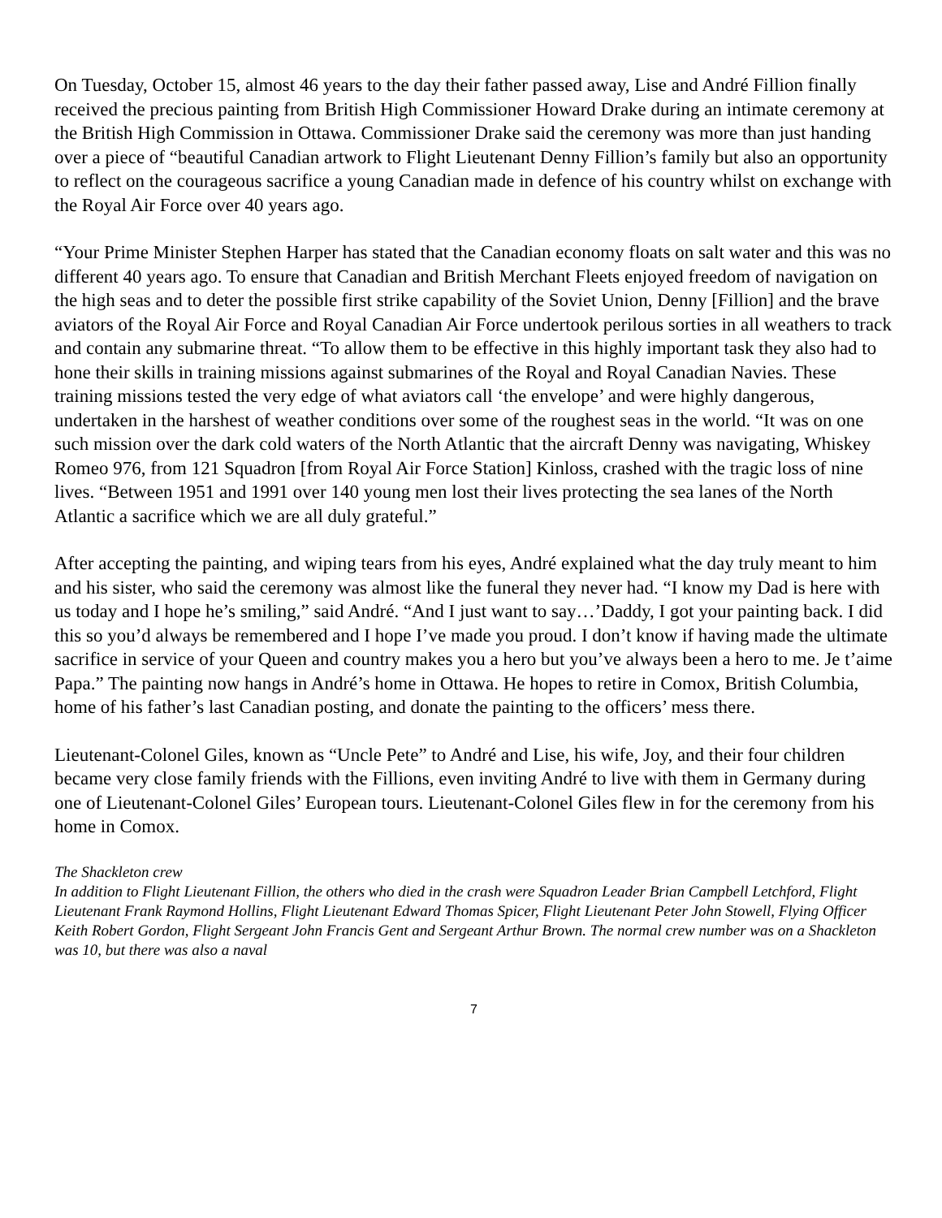On Tuesday, October 15, almost 46 years to the day their father passed away, Lise and André Fillion finally received the precious painting from British High Commissioner Howard Drake during an intimate ceremony at the British High Commission in Ottawa. Commissioner Drake said the ceremony was more than just handing over a piece of “beautiful Canadian artwork to Flight Lieutenant Denny Fillion’s family but also an opportunity to reflect on the courageous sacrifice a young Canadian made in defence of his country whilst on exchange with the Royal Air Force over 40 years ago.
“Your Prime Minister Stephen Harper has stated that the Canadian economy floats on salt water and this was no different 40 years ago. To ensure that Canadian and British Merchant Fleets enjoyed freedom of navigation on the high seas and to deter the possible first strike capability of the Soviet Union, Denny [Fillion] and the brave aviators of the Royal Air Force and Royal Canadian Air Force undertook perilous sorties in all weathers to track and contain any submarine threat. “To allow them to be effective in this highly important task they also had to hone their skills in training missions against submarines of the Royal and Royal Canadian Navies. These training missions tested the very edge of what aviators call ‘the envelope’ and were highly dangerous, undertaken in the harshest of weather conditions over some of the roughest seas in the world. “It was on one such mission over the dark cold waters of the North Atlantic that the aircraft Denny was navigating, Whiskey Romeo 976, from 121 Squadron [from Royal Air Force Station] Kinloss, crashed with the tragic loss of nine lives. “Between 1951 and 1991 over 140 young men lost their lives protecting the sea lanes of the North Atlantic a sacrifice which we are all duly grateful.”
After accepting the painting, and wiping tears from his eyes, André explained what the day truly meant to him and his sister, who said the ceremony was almost like the funeral they never had. “I know my Dad is here with us today and I hope he’s smiling,” said André. “And I just want to say…’Daddy, I got your painting back. I did this so you’d always be remembered and I hope I’ve made you proud. I don’t know if having made the ultimate sacrifice in service of your Queen and country makes you a hero but you’ve always been a hero to me. Je t’aime Papa.” The painting now hangs in André’s home in Ottawa. He hopes to retire in Comox, British Columbia, home of his father’s last Canadian posting, and donate the painting to the officers’ mess there.
Lieutenant-Colonel Giles, known as “Uncle Pete” to André and Lise, his wife, Joy, and their four children became very close family friends with the Fillions, even inviting André to live with them in Germany during one of Lieutenant-Colonel Giles’ European tours. Lieutenant-Colonel Giles flew in for the ceremony from his home in Comox.
The Shackleton crew
In addition to Flight Lieutenant Fillion, the others who died in the crash were Squadron Leader Brian Campbell Letchford, Flight Lieutenant Frank Raymond Hollins, Flight Lieutenant Edward Thomas Spicer, Flight Lieutenant Peter John Stowell, Flying Officer Keith Robert Gordon, Flight Sergeant John Francis Gent and Sergeant Arthur Brown. The normal crew number was on a Shackleton was 10, but there was also a naval
7